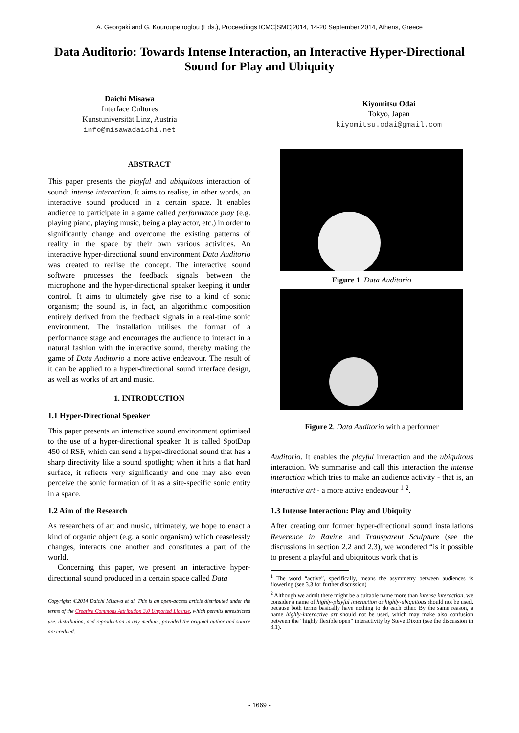A. Georgaki and G. Kouroupetroglou (Eds.), Proceedings ICMC|SMC|2014, 14-20 September 2014, Athens, Greece
Data Auditorio: Towards Intense Interaction, an Interactive Hyper-Directional Sound for Play and Ubiquity
Daichi Misawa
Interface Cultures
Kunstuniversität Linz, Austria
info@misawadaichi.net
Kiyomitsu Odai
Tokyo, Japan
kiyomitsu.odai@gmail.com
ABSTRACT
This paper presents the playful and ubiquitous interaction of sound: intense interaction. It aims to realise, in other words, an interactive sound produced in a certain space. It enables audience to participate in a game called performance play (e.g. playing piano, playing music, being a play actor, etc.) in order to significantly change and overcome the existing patterns of reality in the space by their own various activities. An interactive hyper-directional sound environment Data Auditorio was created to realise the concept. The interactive sound software processes the feedback signals between the microphone and the hyper-directional speaker keeping it under control. It aims to ultimately give rise to a kind of sonic organism; the sound is, in fact, an algorithmic composition entirely derived from the feedback signals in a real-time sonic environment. The installation utilises the format of a performance stage and encourages the audience to interact in a natural fashion with the interactive sound, thereby making the game of Data Auditorio a more active endeavour. The result of it can be applied to a hyper-directional sound interface design, as well as works of art and music.
1. INTRODUCTION
1.1 Hyper-Directional Speaker
This paper presents an interactive sound environment optimised to the use of a hyper-directional speaker. It is called SpotDap 450 of RSF, which can send a hyper-directional sound that has a sharp directivity like a sound spotlight; when it hits a flat hard surface, it reflects very significantly and one may also even perceive the sonic formation of it as a site-specific sonic entity in a space.
1.2 Aim of the Research
As researchers of art and music, ultimately, we hope to enact a kind of organic object (e.g. a sonic organism) which ceaselessly changes, interacts one another and constitutes a part of the world.
Concerning this paper, we present an interactive hyper-directional sound produced in a certain space called Data
Copyright: ©2014 Daichi Misawa et al. This is an open-access article distributed under the terms of the Creative Commons Attribution 3.0 Unported License, which permits unrestricted use, distribution, and reproduction in any medium, provided the original author and source are credited.
Figure 1. Data Auditorio
Figure 2. Data Auditorio with a performer
Auditorio. It enables the playful interaction and the ubiquitous interaction. We summarise and call this interaction the intense interaction which tries to make an audience activity - that is, an interactive art - a more active endeavour <sup>1</sup> <sup>2</sup>.
1.3 Intense Interaction: Play and Ubiquity
After creating our former hyper-directional sound installations Reverence in Ravine and Transparent Sculpture (see the discussions in section 2.2 and 2.3), we wondered “is it possible to present a playful and ubiquitous work that is
<sup>1</sup> The word “active”, specifically, means the asymmetry between audiences is flowering (see 3.3 for further discussion)
<sup>2</sup> Although we admit there might be a suitable name more than intense interaction, we consider a name of highly-playful interaction or highly-ubiquitous should not be used, because both terms basically have nothing to do each other. By the same reason, a name highly-interactive art should not be used, which may make also confusion between the “highly flexible open” interactivity by Steve Dixon (see the discussion in 3.1).
- 1669 -